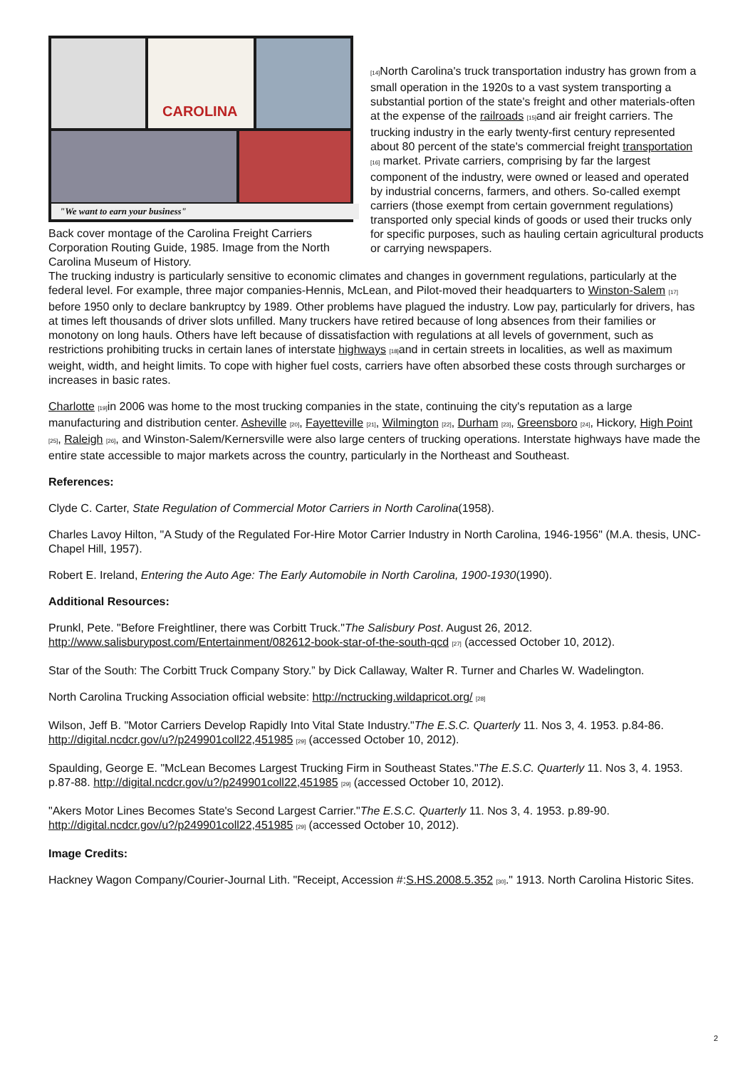CAROLINA
"We want to earn your business"
Back cover montage of the Carolina Freight Carriers Corporation Routing Guide, 1985. Image from the North Carolina Museum of History.
[14] North Carolina's truck transportation industry has grown from a small operation in the 1920s to a vast system transporting a substantial portion of the state's freight and other materials-often at the expense of the railroads [15] and air freight carriers. The trucking industry in the early twenty-first century represented about 80 percent of the state's commercial freight transportation [16] market. Private carriers, comprising by far the largest component of the industry, were owned or leased and operated by industrial concerns, farmers, and others. So-called exempt carriers (those exempt from certain government regulations) transported only special kinds of goods or used their trucks only for specific purposes, such as hauling certain agricultural products or carrying newspapers.
The trucking industry is particularly sensitive to economic climates and changes in government regulations, particularly at the federal level. For example, three major companies-Hennis, McLean, and Pilot-moved their headquarters to Winston-Salem [17] before 1950 only to declare bankruptcy by 1989. Other problems have plagued the industry. Low pay, particularly for drivers, has at times left thousands of driver slots unfilled. Many truckers have retired because of long absences from their families or monotony on long hauls. Others have left because of dissatisfaction with regulations at all levels of government, such as restrictions prohibiting trucks in certain lanes of interstate highways [18] and in certain streets in localities, as well as maximum weight, width, and height limits. To cope with higher fuel costs, carriers have often absorbed these costs through surcharges or increases in basic rates.
Charlotte [19] in 2006 was home to the most trucking companies in the state, continuing the city's reputation as a large manufacturing and distribution center. Asheville [20], Fayetteville [21], Wilmington [22], Durham [23], Greensboro [24], Hickory, High Point [25], Raleigh [26], and Winston-Salem/Kernersville were also large centers of trucking operations. Interstate highways have made the entire state accessible to major markets across the country, particularly in the Northeast and Southeast.
References:
Clyde C. Carter, State Regulation of Commercial Motor Carriers in North Carolina(1958).
Charles Lavoy Hilton, "A Study of the Regulated For-Hire Motor Carrier Industry in North Carolina, 1946-1956" (M.A. thesis, UNC-Chapel Hill, 1957).
Robert E. Ireland, Entering the Auto Age: The Early Automobile in North Carolina, 1900-1930(1990).
Additional Resources:
Prunkl, Pete. "Before Freightliner, there was Corbitt Truck."The Salisbury Post. August 26, 2012. http://www.salisburypost.com/Entertainment/082612-book-star-of-the-south-qcd [27] (accessed October 10, 2012).
Star of the South: The Corbitt Truck Company Story.” by Dick Callaway, Walter R. Turner and Charles W. Wadelington.
North Carolina Trucking Association official website: http://nctrucking.wildapricot.org/ [28]
Wilson, Jeff B. "Motor Carriers Develop Rapidly Into Vital State Industry."The E.S.C. Quarterly 11. Nos 3, 4. 1953. p.84-86. http://digital.ncdcr.gov/u?/p249901coll22,451985 [29] (accessed October 10, 2012).
Spaulding, George E. "McLean Becomes Largest Trucking Firm in Southeast States."The E.S.C. Quarterly 11. Nos 3, 4. 1953. p.87-88. http://digital.ncdcr.gov/u?/p249901coll22,451985 [29] (accessed October 10, 2012).
"Akers Motor Lines Becomes State's Second Largest Carrier."The E.S.C. Quarterly 11. Nos 3, 4. 1953. p.89-90. http://digital.ncdcr.gov/u?/p249901coll22,451985 [29] (accessed October 10, 2012).
Image Credits:
Hackney Wagon Company/Courier-Journal Lith. "Receipt, Accession #:S.HS.2008.5.352 [30]." 1913. North Carolina Historic Sites.
2